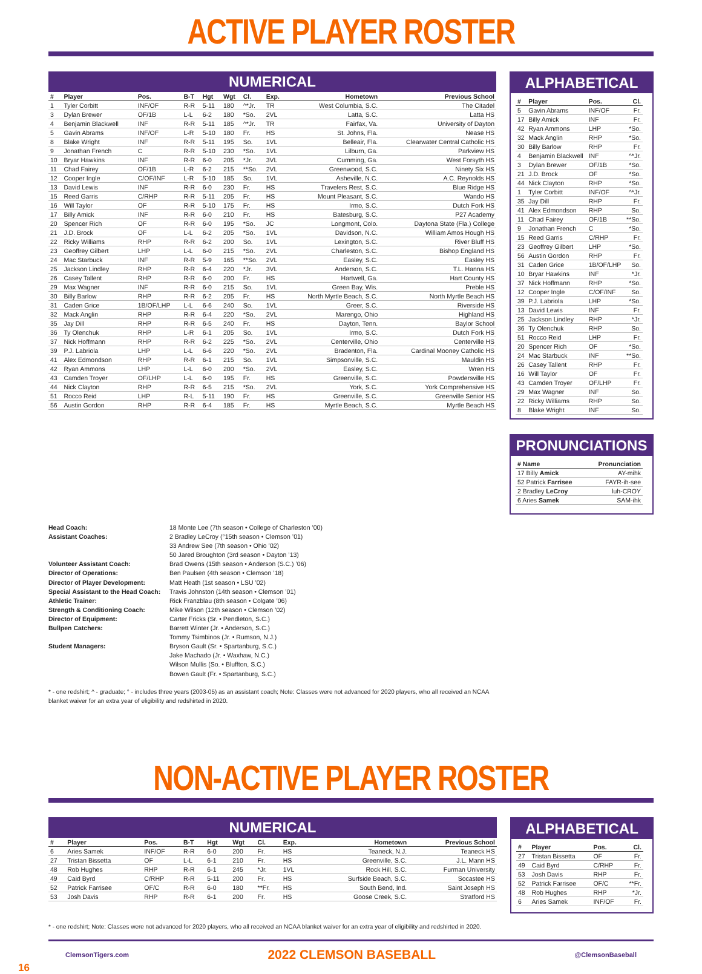ACTIVE PLAYER ROSTER
NUMERICAL
| # | Player | Pos. | B-T | Hgt | Wgt | Cl. | Exp. | Hometown | Previous School |
| --- | --- | --- | --- | --- | --- | --- | --- | --- | --- |
| 1 | Tyler Corbitt | INF/OF | R-R | 5-11 | 180 | ^*Jr. | TR | West Columbia, S.C. | The Citadel |
| 3 | Dylan Brewer | OF/1B | L-L | 6-2 | 180 | *So. | 2VL | Latta, S.C. | Latta HS |
| 4 | Benjamin Blackwell | INF | R-R | 5-11 | 185 | ^*Jr. | TR | Fairfax, Va. | University of Dayton |
| 5 | Gavin Abrams | INF/OF | L-R | 5-10 | 180 | Fr. | HS | St. Johns, Fla. | Nease HS |
| 8 | Blake Wright | INF | R-R | 5-11 | 195 | So. | 1VL | Belleair, Fla. | Clearwater Central Catholic HS |
| 9 | Jonathan French | C | R-R | 5-10 | 230 | *So. | 1VL | Lilburn, Ga. | Parkview HS |
| 10 | Bryar Hawkins | INF | R-R | 6-0 | 205 | *Jr. | 3VL | Cumming, Ga. | West Forsyth HS |
| 11 | Chad Fairey | OF/1B | L-R | 6-2 | 215 | **So. | 2VL | Greenwood, S.C. | Ninety Six HS |
| 12 | Cooper Ingle | C/OF/INF | L-R | 5-10 | 185 | So. | 1VL | Asheville, N.C. | A.C. Reynolds HS |
| 13 | David Lewis | INF | R-R | 6-0 | 230 | Fr. | HS | Travelers Rest, S.C. | Blue Ridge HS |
| 15 | Reed Garris | C/RHP | R-R | 5-11 | 205 | Fr. | HS | Mount Pleasant, S.C. | Wando HS |
| 16 | Will Taylor | OF | R-R | 5-10 | 175 | Fr. | HS | Irmo, S.C. | Dutch Fork HS |
| 17 | Billy Amick | INF | R-R | 6-0 | 210 | Fr. | HS | Batesburg, S.C. | P27 Academy |
| 20 | Spencer Rich | OF | R-R | 6-0 | 195 | *So. | JC | Longmont, Colo. | Daytona State (Fla.) College |
| 21 | J.D. Brock | OF | L-L | 6-2 | 205 | *So. | 1VL | Davidson, N.C. | William Amos Hough HS |
| 22 | Ricky Williams | RHP | R-R | 6-2 | 200 | So. | 1VL | Lexington, S.C. | River Bluff HS |
| 23 | Geoffrey Gilbert | LHP | L-L | 6-0 | 215 | *So. | 2VL | Charleston, S.C. | Bishop England HS |
| 24 | Mac Starbuck | INF | R-R | 5-9 | 165 | **So. | 2VL | Easley, S.C. | Easley HS |
| 25 | Jackson Lindley | RHP | R-R | 6-4 | 220 | *Jr. | 3VL | Anderson, S.C. | T.L. Hanna HS |
| 26 | Casey Tallent | RHP | R-R | 6-0 | 200 | Fr. | HS | Hartwell, Ga. | Hart County HS |
| 29 | Max Wagner | INF | R-R | 6-0 | 215 | So. | 1VL | Green Bay, Wis. | Preble HS |
| 30 | Billy Barlow | RHP | R-R | 6-2 | 205 | Fr. | HS | North Myrtle Beach, S.C. | North Myrtle Beach HS |
| 31 | Caden Grice | 1B/OF/LHP | L-L | 6-6 | 240 | So. | 1VL | Greer, S.C. | Riverside HS |
| 32 | Mack Anglin | RHP | R-R | 6-4 | 220 | *So. | 2VL | Marengo, Ohio | Highland HS |
| 35 | Jay Dill | RHP | R-R | 6-5 | 240 | Fr. | HS | Dayton, Tenn. | Baylor School |
| 36 | Ty Olenchuk | RHP | L-R | 6-1 | 205 | So. | 1VL | Irmo, S.C. | Dutch Fork HS |
| 37 | Nick Hoffmann | RHP | R-R | 6-2 | 225 | *So. | 2VL | Centerville, Ohio | Centerville HS |
| 39 | P.J. Labriola | LHP | L-L | 6-6 | 220 | *So. | 2VL | Bradenton, Fla. | Cardinal Mooney Catholic HS |
| 41 | Alex Edmondson | RHP | R-R | 6-1 | 215 | So. | 1VL | Simpsonville, S.C. | Mauldin HS |
| 42 | Ryan Ammons | LHP | L-L | 6-0 | 200 | *So. | 2VL | Easley, S.C. | Wren HS |
| 43 | Camden Troyer | OF/LHP | L-L | 6-0 | 195 | Fr. | HS | Greenville, S.C. | Powdersville HS |
| 44 | Nick Clayton | RHP | R-R | 6-5 | 215 | *So. | 2VL | York, S.C. | York Comprehensive HS |
| 51 | Rocco Reid | LHP | R-L | 5-11 | 190 | Fr. | HS | Greenville, S.C. | Greenville Senior HS |
| 56 | Austin Gordon | RHP | R-R | 6-4 | 185 | Fr. | HS | Myrtle Beach, S.C. | Myrtle Beach HS |
ALPHABETICAL
| # | Player | Pos. | Cl. |
| --- | --- | --- | --- |
| 5 | Gavin Abrams | INF/OF | Fr. |
| 17 | Billy Amick | INF | Fr. |
| 42 | Ryan Ammons | LHP | *So. |
| 32 | Mack Anglin | RHP | *So. |
| 30 | Billy Barlow | RHP | Fr. |
| 4 | Benjamin Blackwell | INF | ^*Jr. |
| 3 | Dylan Brewer | OF/1B | *So. |
| 21 | J.D. Brock | OF | *So. |
| 44 | Nick Clayton | RHP | *So. |
| 1 | Tyler Corbitt | INF/OF | ^*Jr. |
| 35 | Jay Dill | RHP | Fr. |
| 41 | Alex Edmondson | RHP | So. |
| 11 | Chad Fairey | OF/1B | **So. |
| 9 | Jonathan French | C | *So. |
| 15 | Reed Garris | C/RHP | Fr. |
| 23 | Geoffrey Gilbert | LHP | *So. |
| 56 | Austin Gordon | RHP | Fr. |
| 31 | Caden Grice | 1B/OF/LHP | So. |
| 10 | Bryar Hawkins | INF | *Jr. |
| 37 | Nick Hoffmann | RHP | *So. |
| 12 | Cooper Ingle | C/OF/INF | So. |
| 39 | P.J. Labriola | LHP | *So. |
| 13 | David Lewis | INF | Fr. |
| 25 | Jackson Lindley | RHP | *Jr. |
| 36 | Ty Olenchuk | RHP | So. |
| 51 | Rocco Reid | LHP | Fr. |
| 20 | Spencer Rich | OF | *So. |
| 24 | Mac Starbuck | INF | **So. |
| 26 | Casey Tallent | RHP | Fr. |
| 16 | Will Taylor | OF | Fr. |
| 43 | Camden Troyer | OF/LHP | Fr. |
| 29 | Max Wagner | INF | So. |
| 22 | Ricky Williams | RHP | So. |
| 8 | Blake Wright | INF | So. |
PRONUNCIATIONS
| # Name | Pronunciation |
| --- | --- |
| 17 Billy Amick | AY-mihk |
| 52 Patrick Farrisee | FAYR-ih-see |
| 2 Bradley LeCroy | luh-CROY |
| 6 Aries Samek | SAM-ihk |
Head Coach:
Assistant Coaches:
Volunteer Assistant Coach:
Director of Operations:
Director of Player Development:
Special Assistant to the Head Coach:
Athletic Trainer:
Strength & Conditioning Coach:
Director of Equipment:
Bullpen Catchers:
Student Managers:
18 Monte Lee (7th season • College of Charleston ’00)
2 Bradley LeCroy (°15th season • Clemson ’01)
33 Andrew See (7th season • Ohio ’02)
50 Jared Broughton (3rd season • Dayton ’13)
Brad Owens (15th season • Anderson (S.C.) ’06)
Ben Paulsen (4th season • Clemson ’18)
Matt Heath (1st season • LSU ’02)
Travis Johnston (14th season • Clemson ’01)
Rick Franzblau (8th season • Colgate ’06)
Mike Wilson (12th season • Clemson ’02)
Carter Fricks (Sr. • Pendleton, S.C.)
Barrett Winter (Jr. • Anderson, S.C.)
Tommy Tsimbinos (Jr. • Rumson, N.J.)
Bryson Gault (Sr. • Spartanburg, S.C.)
Jake Machado (Jr. • Waxhaw, N.C.)
Wilson Mullis (So. • Bluffton, S.C.)
Bowen Gault (Fr. • Spartanburg, S.C.)
* - one redshirt; ^ - graduate; ° - includes three years (2003-05) as an assistant coach; Note: Classes were not advanced for 2020 players, who all received an NCAA blanket waiver for an extra year of eligibility and redshirted in 2020.
NON-ACTIVE PLAYER ROSTER
NUMERICAL
| # | Player | Pos. | B-T | Hgt | Wgt | Cl. | Exp. | Hometown | Previous School |
| --- | --- | --- | --- | --- | --- | --- | --- | --- | --- |
| 6 | Aries Samek | INF/OF | R-R | 6-0 | 200 | Fr. | HS | Teaneck, N.J. | Teaneck HS |
| 27 | Tristan Bissetta | OF | L-L | 6-1 | 210 | Fr. | HS | Greenville, S.C. | J.L. Mann HS |
| 48 | Rob Hughes | RHP | R-R | 6-1 | 245 | *Jr. | 1VL | Rock Hill, S.C. | Furman University |
| 49 | Caid Byrd | C/RHP | R-R | 5-11 | 200 | Fr. | HS | Surfside Beach, S.C. | Socastee HS |
| 52 | Patrick Farrisee | OF/C | R-R | 6-0 | 180 | **Fr. | HS | South Bend, Ind. | Saint Joseph HS |
| 53 | Josh Davis | RHP | R-R | 6-1 | 200 | Fr. | HS | Goose Creek, S.C. | Stratford HS |
ALPHABETICAL
| # | Player | Pos. | Cl. |
| --- | --- | --- | --- |
| 27 | Tristan Bissetta | OF | Fr. |
| 49 | Caid Byrd | C/RHP | Fr. |
| 53 | Josh Davis | RHP | Fr. |
| 52 | Patrick Farrisee | OF/C | **Fr. |
| 48 | Rob Hughes | RHP | *Jr. |
| 6 | Aries Samek | INF/OF | Fr. |
* - one redshirt; Note: Classes were not advanced for 2020 players, who all received an NCAA blanket waiver for an extra year of eligibility and redshirted in 2020.
ClemsonTigers.com 2022 CLEMSON BASEBALL @ClemsonBaseball
16